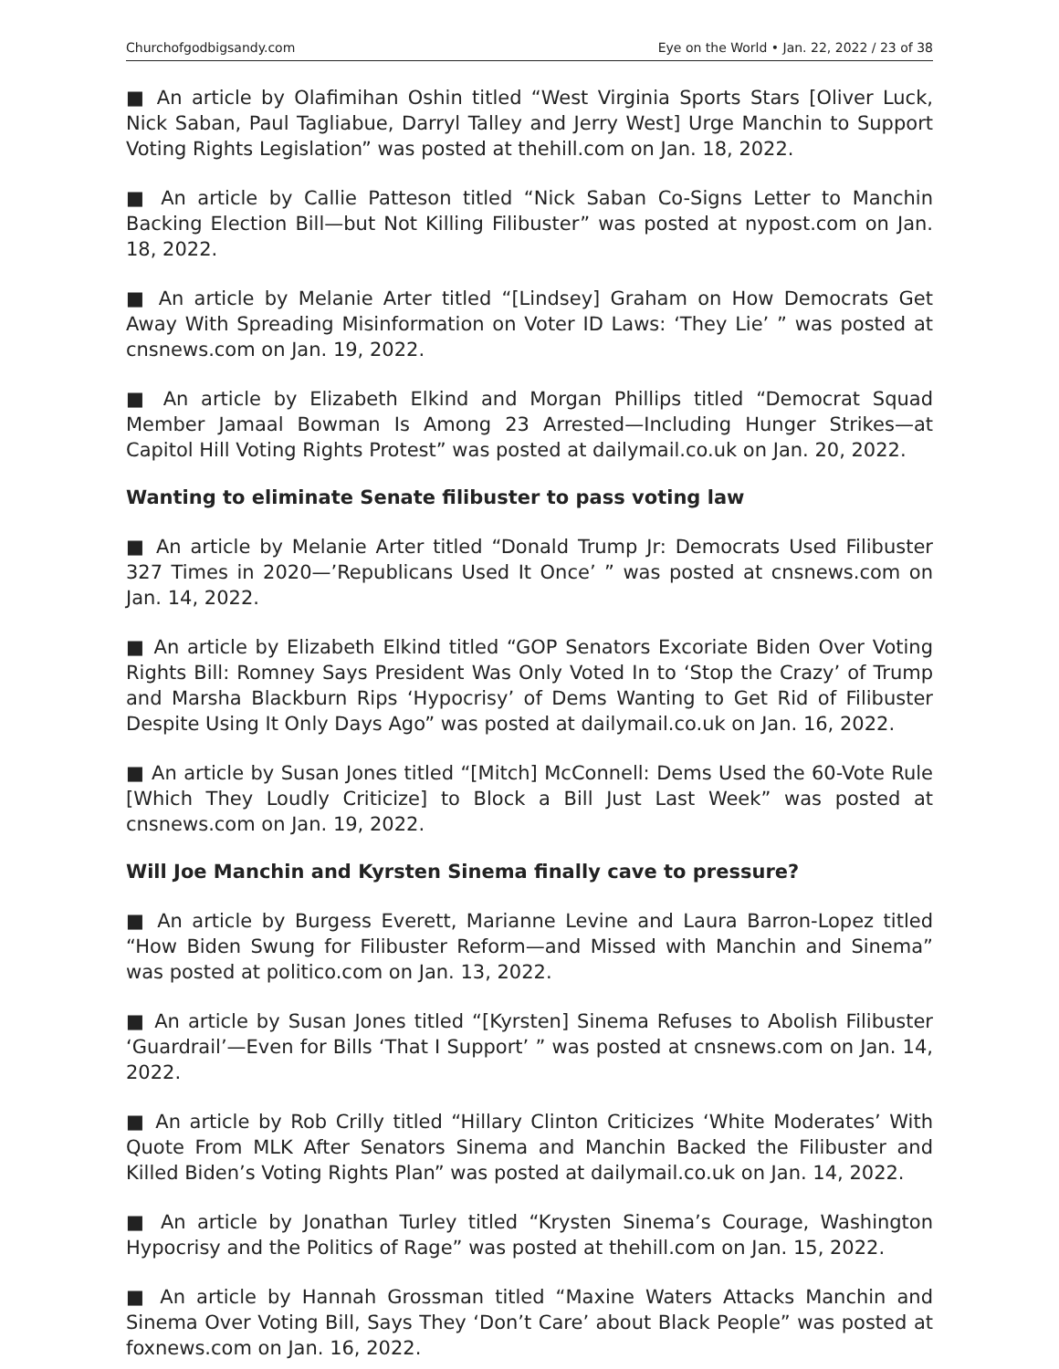Churchofgodbigsandy.com Eye on the World • Jan. 22, 2022 / 23 of 38
■ An article by Olafimihan Oshin titled “West Virginia Sports Stars [Oliver Luck, Nick Saban, Paul Tagliabue, Darryl Talley and Jerry West] Urge Manchin to Support Voting Rights Legislation” was posted at thehill.com on Jan. 18, 2022.
■ An article by Callie Patteson titled “Nick Saban Co-Signs Letter to Manchin Backing Election Bill—but Not Killing Filibuster” was posted at nypost.com on Jan. 18, 2022.
■ An article by Melanie Arter titled “[Lindsey] Graham on How Democrats Get Away With Spreading Misinformation on Voter ID Laws: ‘They Lie’ ” was posted at cnsnews.com on Jan. 19, 2022.
■ An article by Elizabeth Elkind and Morgan Phillips titled “Democrat Squad Member Jamaal Bowman Is Among 23 Arrested—Including Hunger Strikes—at Capitol Hill Voting Rights Protest” was posted at dailymail.co.uk on Jan. 20, 2022.
Wanting to eliminate Senate filibuster to pass voting law
■ An article by Melanie Arter titled “Donald Trump Jr: Democrats Used Filibuster 327 Times in 2020—’Republicans Used It Once’ ” was posted at cnsnews.com on Jan. 14, 2022.
■ An article by Elizabeth Elkind titled “GOP Senators Excoriate Biden Over Voting Rights Bill: Romney Says President Was Only Voted In to ‘Stop the Crazy’ of Trump and Marsha Blackburn Rips ‘Hypocrisy’ of Dems Wanting to Get Rid of Filibuster Despite Using It Only Days Ago” was posted at dailymail.co.uk on Jan. 16, 2022.
■ An article by Susan Jones titled “[Mitch] McConnell: Dems Used the 60-Vote Rule [Which They Loudly Criticize] to Block a Bill Just Last Week” was posted at cnsnews.com on Jan. 19, 2022.
Will Joe Manchin and Kyrsten Sinema finally cave to pressure?
■ An article by Burgess Everett, Marianne Levine and Laura Barron-Lopez titled “How Biden Swung for Filibuster Reform—and Missed with Manchin and Sinema” was posted at politico.com on Jan. 13, 2022.
■ An article by Susan Jones titled “[Kyrsten] Sinema Refuses to Abolish Filibuster ‘Guardrail’—Even for Bills ‘That I Support’ ” was posted at cnsnews.com on Jan. 14, 2022.
■ An article by Rob Crilly titled “Hillary Clinton Criticizes ‘White Moderates’ With Quote From MLK After Senators Sinema and Manchin Backed the Filibuster and Killed Biden’s Voting Rights Plan” was posted at dailymail.co.uk on Jan. 14, 2022.
■ An article by Jonathan Turley titled “Krysten Sinema’s Courage, Washington Hypocrisy and the Politics of Rage” was posted at thehill.com on Jan. 15, 2022.
■ An article by Hannah Grossman titled “Maxine Waters Attacks Manchin and Sinema Over Voting Bill, Says They ‘Don’t Care’ about Black People” was posted at foxnews.com on Jan. 16, 2022.